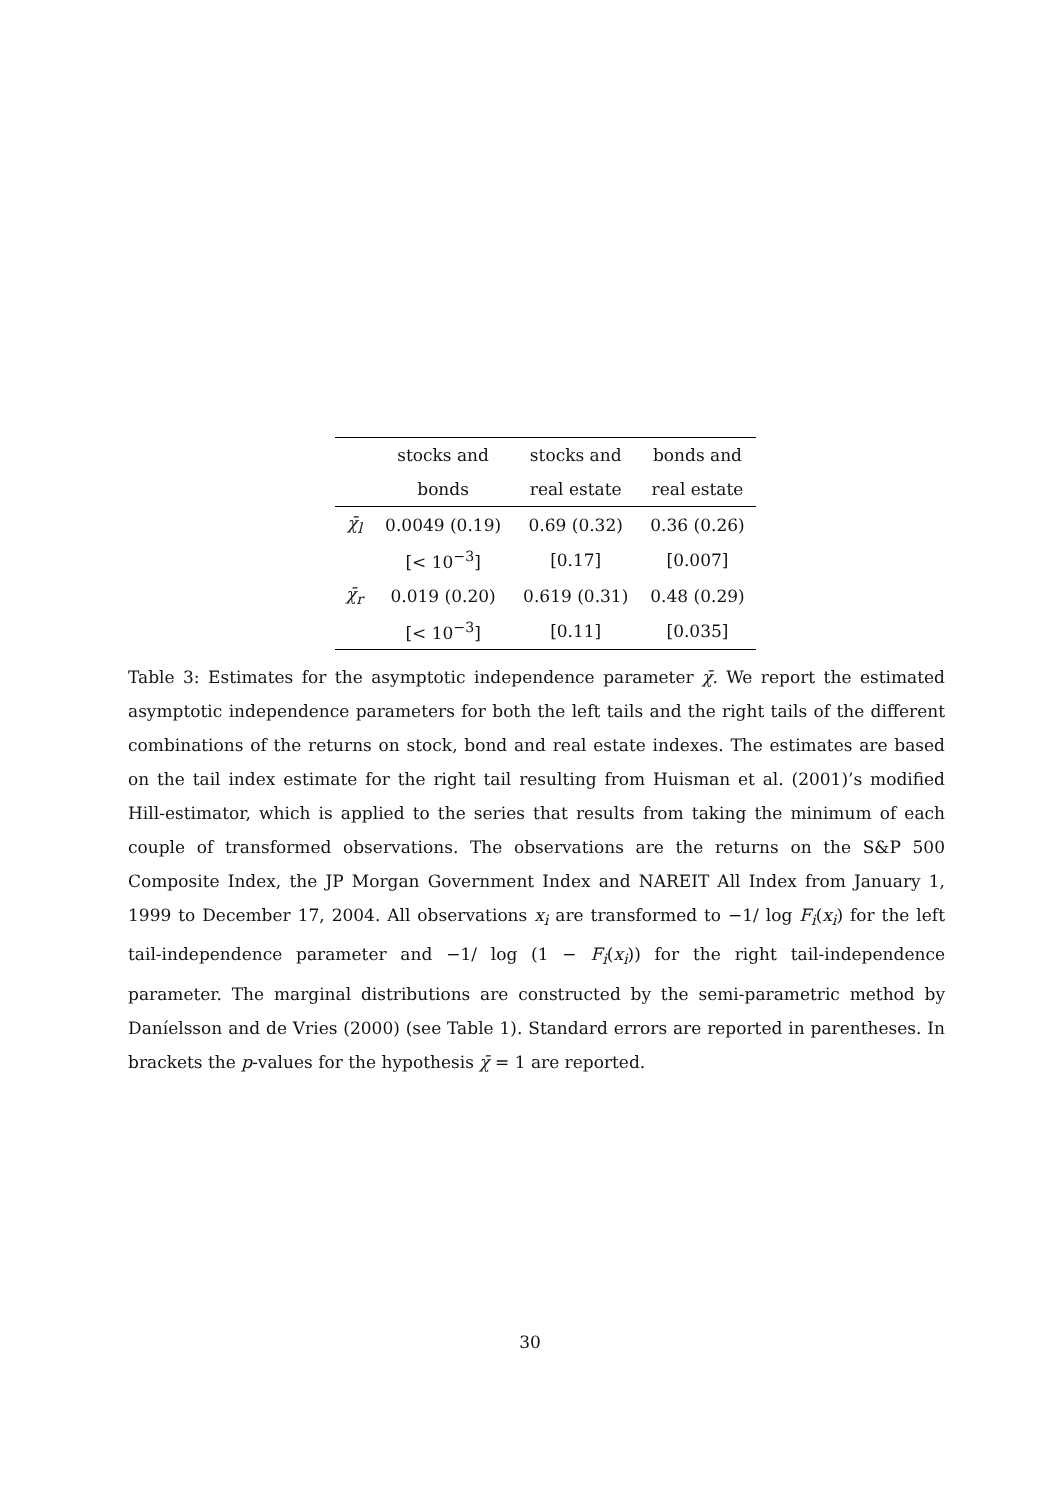| | stocks and | stocks and | bonds and |
| | bonds | real estate | real estate |
| χ̄<sub>l</sub> | 0.0049 (0.19) | 0.69 (0.32) | 0.36 (0.26) |
| | [< 10<sup>−3</sup>] | [0.17] | [0.007] |
| χ̄<sub>r</sub> | 0.019 (0.20) | 0.619 (0.31) | 0.48 (0.29) |
| | [< 10<sup>−3</sup>] | [0.11] | [0.035] |
Table 3: Estimates for the asymptotic independence parameter χ̄. We report the estimated asymptotic independence parameters for both the left tails and the right tails of the different combinations of the returns on stock, bond and real estate indexes. The estimates are based on the tail index estimate for the right tail resulting from Huisman et al. (2001)’s modified Hill-estimator, which is applied to the series that results from taking the minimum of each couple of transformed observations. The observations are the returns on the S&P 500 Composite Index, the JP Morgan Government Index and NAREIT All Index from January 1, 1999 to December 17, 2004. All observations x<sub>i</sub> are transformed to −1/ log F<sub>i</sub>(x<sub>i</sub>) for the left tail-independence parameter and −1/ log (1 − F<sub>i</sub>(x<sub>i</sub>)) for the right tail-independence parameter. The marginal distributions are constructed by the semi-parametric method by Daníelsson and de Vries (2000) (see Table 1). Standard errors are reported in parentheses. In brackets the p-values for the hypothesis χ̄ = 1 are reported.
30